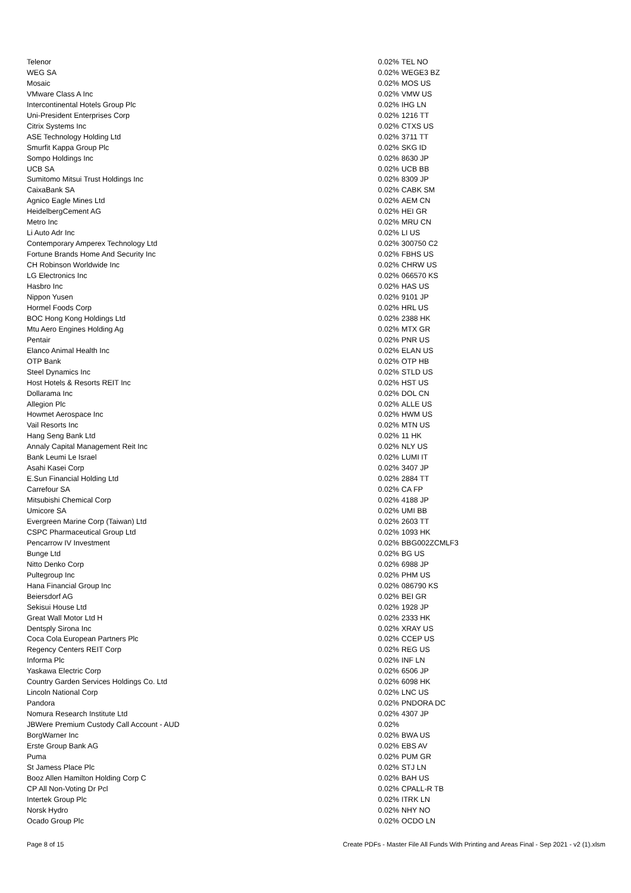| Telenor | 0.02% | TEL NO |
| WEG SA | 0.02% | WEGE3 BZ |
| Mosaic | 0.02% | MOS US |
| VMware Class A Inc | 0.02% | VMW US |
| Intercontinental Hotels Group Plc | 0.02% | IHG LN |
| Uni-President Enterprises Corp | 0.02% | 1216 TT |
| Citrix Systems Inc | 0.02% | CTXS US |
| ASE Technology Holding Ltd | 0.02% | 3711 TT |
| Smurfit Kappa Group Plc | 0.02% | SKG ID |
| Sompo Holdings Inc | 0.02% | 8630 JP |
| UCB SA | 0.02% | UCB BB |
| Sumitomo Mitsui Trust Holdings Inc | 0.02% | 8309 JP |
| CaixaBank SA | 0.02% | CABK SM |
| Agnico Eagle Mines Ltd | 0.02% | AEM CN |
| HeidelbergCement AG | 0.02% | HEI GR |
| Metro Inc | 0.02% | MRU CN |
| Li Auto Adr Inc | 0.02% | LI US |
| Contemporary Amperex Technology Ltd | 0.02% | 300750 C2 |
| Fortune Brands Home And Security Inc | 0.02% | FBHS US |
| CH Robinson Worldwide Inc | 0.02% | CHRW US |
| LG Electronics Inc | 0.02% | 066570 KS |
| Hasbro Inc | 0.02% | HAS US |
| Nippon Yusen | 0.02% | 9101 JP |
| Hormel Foods Corp | 0.02% | HRL US |
| BOC Hong Kong Holdings Ltd | 0.02% | 2388 HK |
| Mtu Aero Engines Holding Ag | 0.02% | MTX GR |
| Pentair | 0.02% | PNR US |
| Elanco Animal Health Inc | 0.02% | ELAN US |
| OTP Bank | 0.02% | OTP HB |
| Steel Dynamics Inc | 0.02% | STLD US |
| Host Hotels & Resorts REIT Inc | 0.02% | HST US |
| Dollarama Inc | 0.02% | DOL CN |
| Allegion Plc | 0.02% | ALLE US |
| Howmet Aerospace Inc | 0.02% | HWM US |
| Vail Resorts Inc | 0.02% | MTN US |
| Hang Seng Bank Ltd | 0.02% | 11 HK |
| Annaly Capital Management Reit Inc | 0.02% | NLY US |
| Bank Leumi Le Israel | 0.02% | LUMI IT |
| Asahi Kasei Corp | 0.02% | 3407 JP |
| E.Sun Financial Holding Ltd | 0.02% | 2884 TT |
| Carrefour SA | 0.02% | CA FP |
| Mitsubishi Chemical Corp | 0.02% | 4188 JP |
| Umicore SA | 0.02% | UMI BB |
| Evergreen Marine Corp (Taiwan) Ltd | 0.02% | 2603 TT |
| CSPC Pharmaceutical Group Ltd | 0.02% | 1093 HK |
| Pencarrow IV Investment | 0.02% | BBG002ZCMLF3 |
| Bunge Ltd | 0.02% | BG US |
| Nitto Denko Corp | 0.02% | 6988 JP |
| Pultegroup Inc | 0.02% | PHM US |
| Hana Financial Group Inc | 0.02% | 086790 KS |
| Beiersdorf AG | 0.02% | BEI GR |
| Sekisui House Ltd | 0.02% | 1928 JP |
| Great Wall Motor Ltd H | 0.02% | 2333 HK |
| Dentsply Sirona Inc | 0.02% | XRAY US |
| Coca Cola European Partners Plc | 0.02% | CCEP US |
| Regency Centers REIT Corp | 0.02% | REG US |
| Informa Plc | 0.02% | INF LN |
| Yaskawa Electric Corp | 0.02% | 6506 JP |
| Country Garden Services Holdings Co. Ltd | 0.02% | 6098 HK |
| Lincoln National Corp | 0.02% | LNC US |
| Pandora | 0.02% | PNDORA DC |
| Nomura Research Institute Ltd | 0.02% | 4307 JP |
| JBWere Premium Custody Call Account - AUD | 0.02% | |
| BorgWarner Inc | 0.02% | BWA US |
| Erste Group Bank AG | 0.02% | EBS AV |
| Puma | 0.02% | PUM GR |
| St Jamess Place Plc | 0.02% | STJ LN |
| Booz Allen Hamilton Holding Corp C | 0.02% | BAH US |
| CP All Non-Voting Dr Pcl | 0.02% | CPALL-R TB |
| Intertek Group Plc | 0.02% | ITRK LN |
| Norsk Hydro | 0.02% | NHY NO |
| Ocado Group Plc | 0.02% | OCDO LN |
Page 8 of 15 Create PDFs - Master File All Funds With Printing and Areas Final - Sep 2021 - v2 (1).xlsm